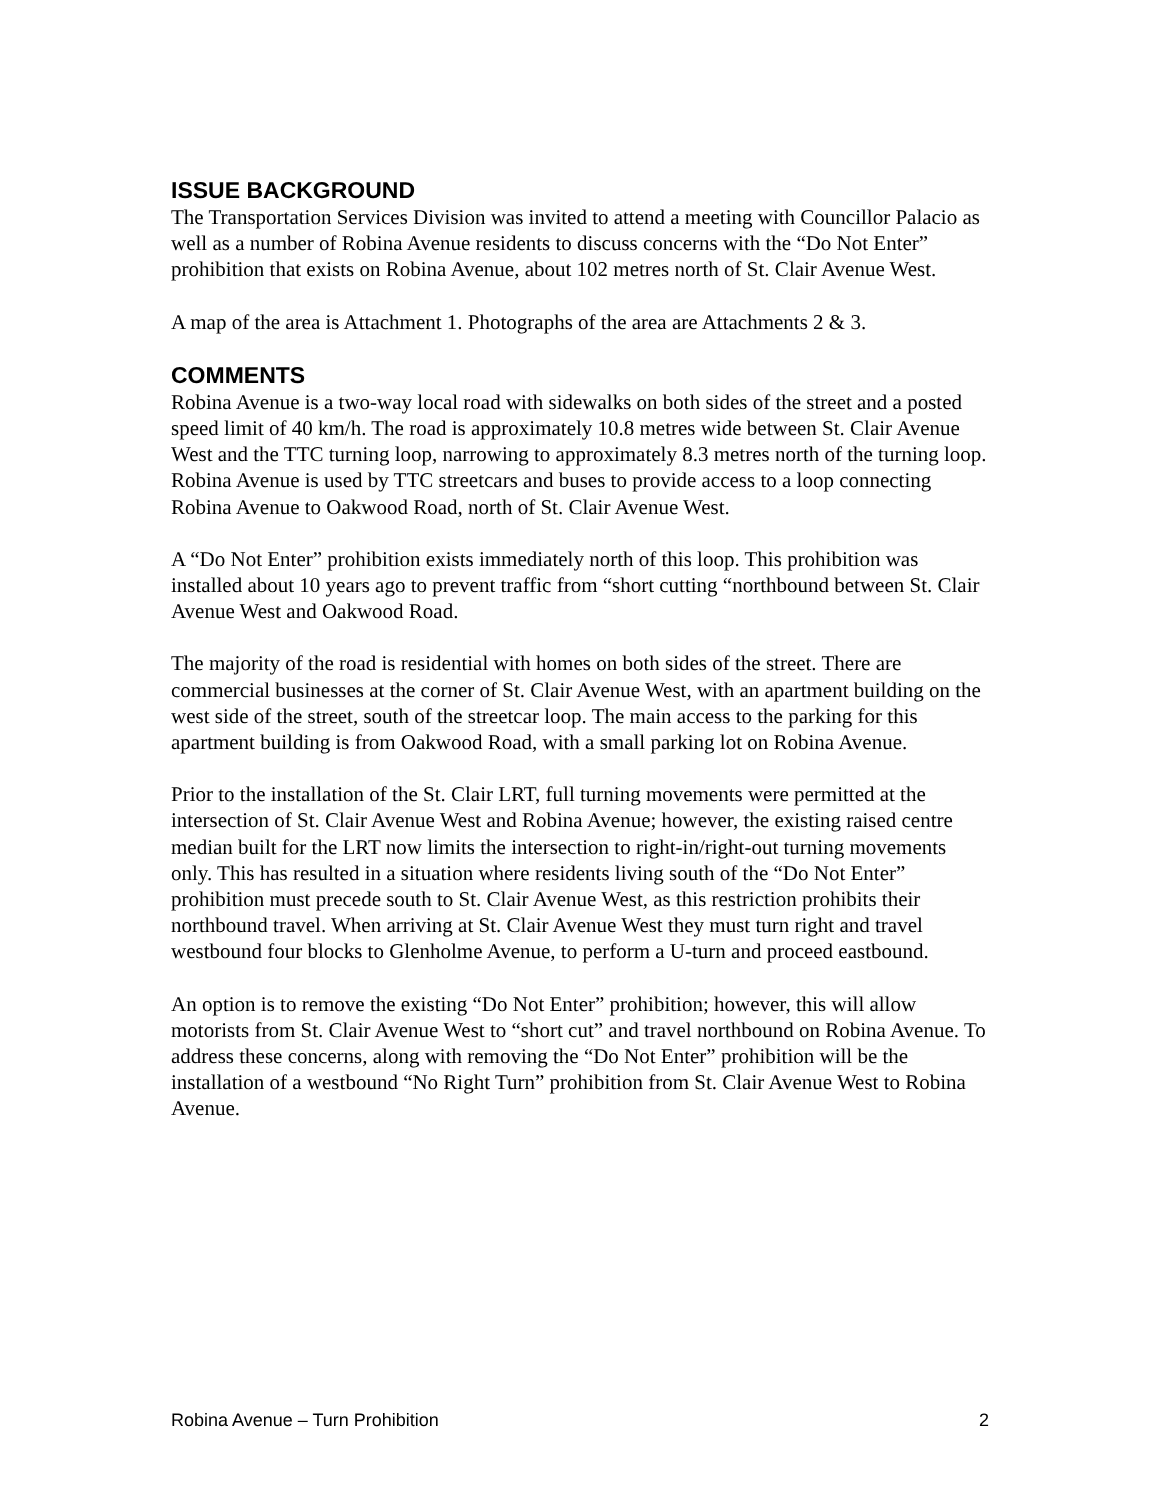ISSUE BACKGROUND
The Transportation Services Division was invited to attend a meeting with Councillor Palacio as well as a number of Robina Avenue residents to discuss concerns with the “Do Not Enter” prohibition that exists on Robina Avenue, about 102 metres north of St. Clair Avenue West.
A map of the area is Attachment 1. Photographs of the area are Attachments 2 & 3.
COMMENTS
Robina Avenue is a two-way local road with sidewalks on both sides of the street and a posted speed limit of 40 km/h. The road is approximately 10.8 metres wide between St. Clair Avenue West and the TTC turning loop, narrowing to approximately 8.3 metres north of the turning loop. Robina Avenue is used by TTC streetcars and buses to provide access to a loop connecting Robina Avenue to Oakwood Road, north of St. Clair Avenue West.
A “Do Not Enter” prohibition exists immediately north of this loop. This prohibition was installed about 10 years ago to prevent traffic from “short cutting “northbound between St. Clair Avenue West and Oakwood Road.
The majority of the road is residential with homes on both sides of the street. There are commercial businesses at the corner of St. Clair Avenue West, with an apartment building on the west side of the street, south of the streetcar loop. The main access to the parking for this apartment building is from Oakwood Road, with a small parking lot on Robina Avenue.
Prior to the installation of the St. Clair LRT, full turning movements were permitted at the intersection of St. Clair Avenue West and Robina Avenue; however, the existing raised centre median built for the LRT now limits the intersection to right-in/right-out turning movements only. This has resulted in a situation where residents living south of the “Do Not Enter” prohibition must precede south to St. Clair Avenue West, as this restriction prohibits their northbound travel. When arriving at St. Clair Avenue West they must turn right and travel westbound four blocks to Glenholme Avenue, to perform a U-turn and proceed eastbound.
An option is to remove the existing “Do Not Enter” prohibition; however, this will allow motorists from St. Clair Avenue West to “short cut” and travel northbound on Robina Avenue. To address these concerns, along with removing the “Do Not Enter” prohibition will be the installation of a westbound “No Right Turn” prohibition from St. Clair Avenue West to Robina Avenue.
Robina Avenue – Turn Prohibition 2